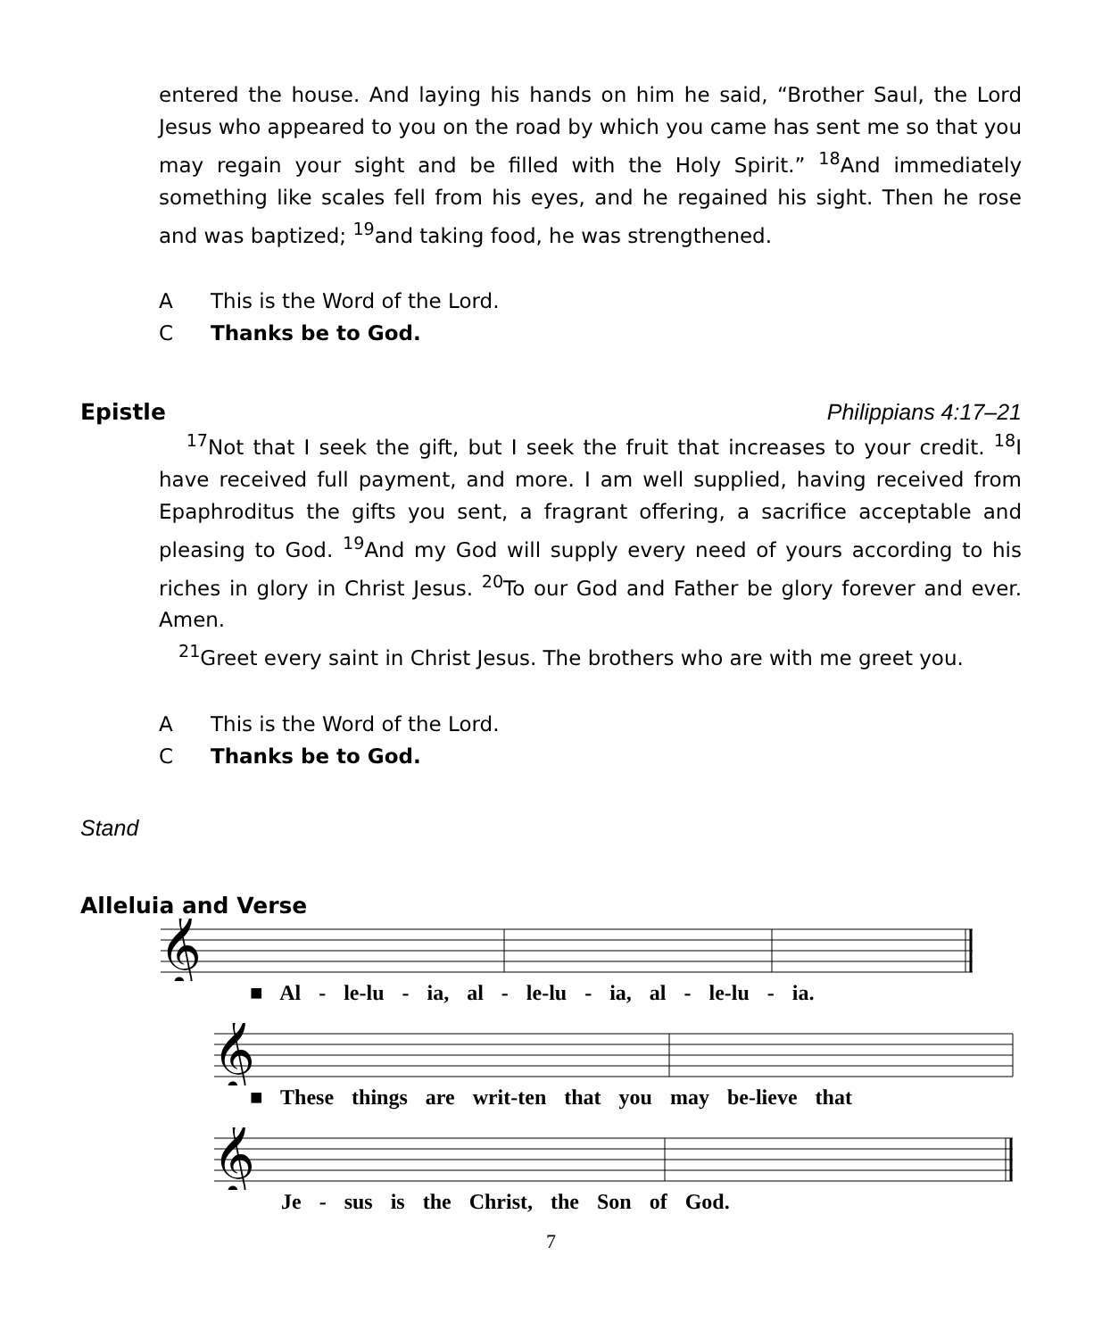entered the house. And laying his hands on him he said, “Brother Saul, the Lord Jesus who appeared to you on the road by which you came has sent me so that you may regain your sight and be filled with the Holy Spirit.” <sup>18</sup>And immediately something like scales fell from his eyes, and he regained his sight. Then he rose and was baptized; <sup>19</sup>and taking food, he was strengthened.
A This is the Word of the Lord.
C Thanks be to God.
Epistle Philippians 4:17–21
<sup>17</sup> Not that I seek the gift, but I seek the fruit that increases to your credit. <sup>18</sup>I have received full payment, and more. I am well supplied, having received from Epaphroditus the gifts you sent, a fragrant offering, a sacrifice acceptable and pleasing to God. <sup>19</sup>And my God will supply every need of yours according to his riches in glory in Christ Jesus. <sup>20</sup>To our God and Father be glory forever and ever. Amen.
<sup>21</sup> Greet every saint in Christ Jesus. The brothers who are with me greet you.
A This is the Word of the Lord.
C Thanks be to God.
Stand
Alleluia and Verse
𝄞
■ Al - le-lu - ia, al - le-lu - ia, al - le-lu - ia.
𝄞
■ These things are writ-ten that you may be-lieve that
𝄞
Je - sus is the Christ, the Son of God.
7